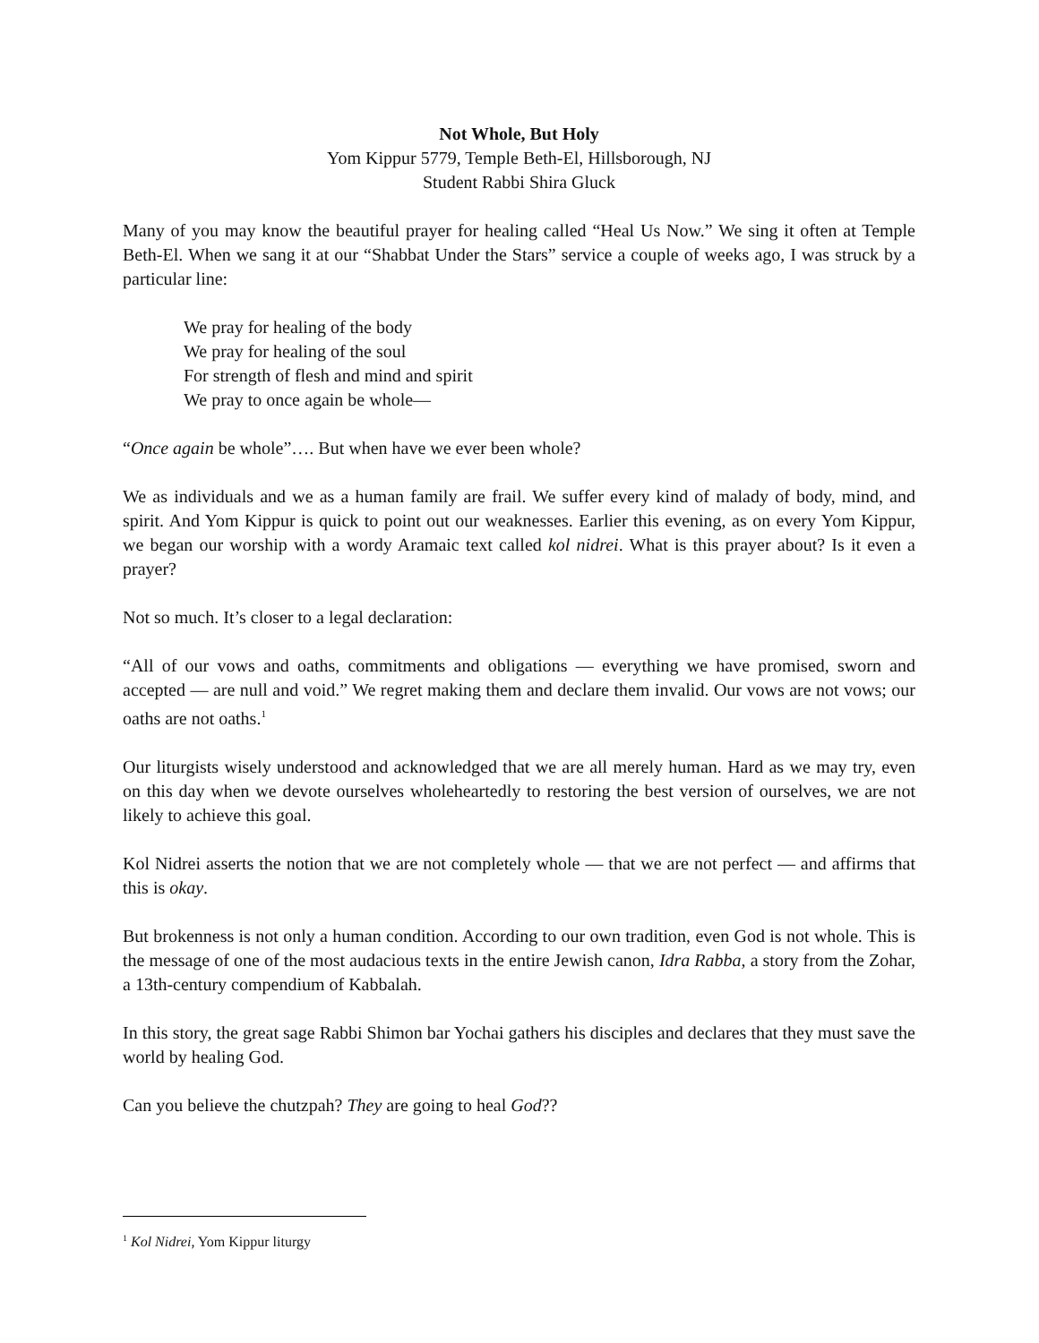Not Whole, But Holy
Yom Kippur 5779, Temple Beth-El, Hillsborough, NJ
Student Rabbi Shira Gluck
Many of you may know the beautiful prayer for healing called “Heal Us Now.” We sing it often at Temple Beth-El. When we sang it at our “Shabbat Under the Stars” service a couple of weeks ago, I was struck by a particular line:
We pray for healing of the body
We pray for healing of the soul
For strength of flesh and mind and spirit
We pray to once again be whole—
“Once again be whole”…. But when have we ever been whole?
We as individuals and we as a human family are frail. We suffer every kind of malady of body, mind, and spirit. And Yom Kippur is quick to point out our weaknesses. Earlier this evening, as on every Yom Kippur, we began our worship with a wordy Aramaic text called kol nidrei. What is this prayer about? Is it even a prayer?
Not so much. It’s closer to a legal declaration:
“All of our vows and oaths, commitments and obligations — everything we have promised, sworn and accepted — are null and void.” We regret making them and declare them invalid. Our vows are not vows; our oaths are not oaths.<sup>1</sup>
Our liturgists wisely understood and acknowledged that we are all merely human. Hard as we may try, even on this day when we devote ourselves wholeheartedly to restoring the best version of ourselves, we are not likely to achieve this goal.
Kol Nidrei asserts the notion that we are not completely whole — that we are not perfect — and affirms that this is okay.
But brokenness is not only a human condition. According to our own tradition, even God is not whole. This is the message of one of the most audacious texts in the entire Jewish canon, Idra Rabba, a story from the Zohar, a 13th-century compendium of Kabbalah.
In this story, the great sage Rabbi Shimon bar Yochai gathers his disciples and declares that they must save the world by healing God.
Can you believe the chutzpah? They are going to heal God??
<sup>1</sup> Kol Nidrei, Yom Kippur liturgy